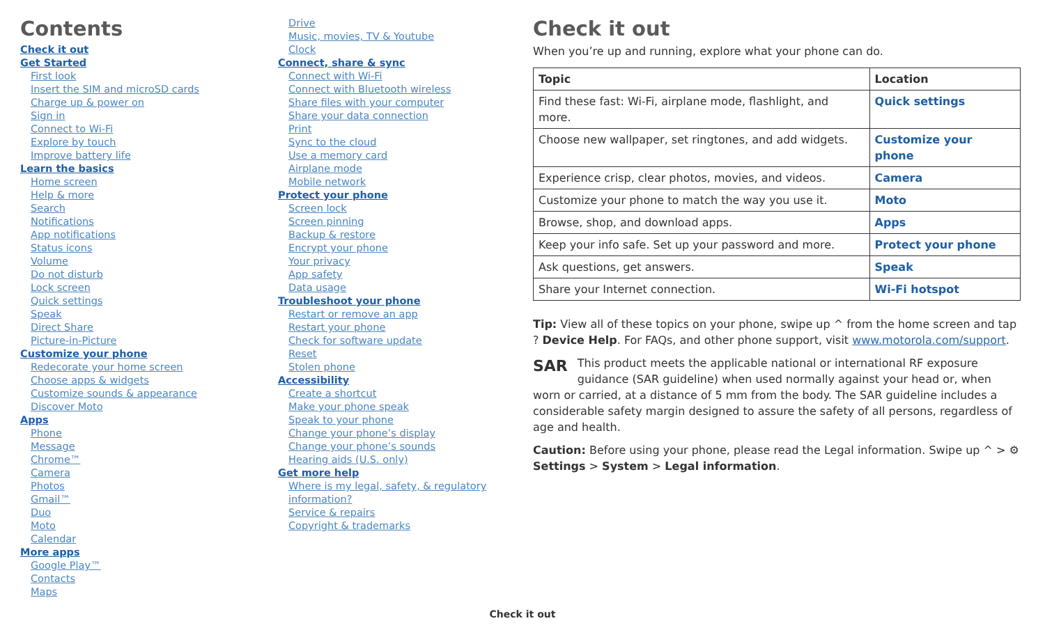Contents
Check it out
Get Started
First look
Insert the SIM and microSD cards
Charge up & power on
Sign in
Connect to Wi-Fi
Explore by touch
Improve battery life
Learn the basics
Home screen
Help & more
Search
Notifications
App notifications
Status icons
Volume
Do not disturb
Lock screen
Quick settings
Speak
Direct Share
Picture-in-Picture
Customize your phone
Redecorate your home screen
Choose apps & widgets
Customize sounds & appearance
Discover Moto
Apps
Phone
Message
Chrome™
Camera
Photos
Gmail™
Duo
Moto
Calendar
More apps
Google Play™
Contacts
Maps
Drive
Music, movies, TV & Youtube
Clock
Connect, share & sync
Connect with Wi-Fi
Connect with Bluetooth wireless
Share files with your computer
Share your data connection
Print
Sync to the cloud
Use a memory card
Airplane mode
Mobile network
Protect your phone
Screen lock
Screen pinning
Backup & restore
Encrypt your phone
Your privacy
App safety
Data usage
Troubleshoot your phone
Restart or remove an app
Restart your phone
Check for software update
Reset
Stolen phone
Accessibility
Create a shortcut
Make your phone speak
Speak to your phone
Change your phone’s display
Change your phone’s sounds
Hearing aids (U.S. only)
Get more help
Where is my legal, safety, & regulatory information?
Service & repairs
Copyright & trademarks
Check it out
When you’re up and running, explore what your phone can do.
| Topic | Location |
| --- | --- |
| Find these fast: Wi-Fi, airplane mode, flashlight, and more. | Quick settings |
| Choose new wallpaper, set ringtones, and add widgets. | Customize your phone |
| Experience crisp, clear photos, movies, and videos. | Camera |
| Customize your phone to match the way you use it. | Moto |
| Browse, shop, and download apps. | Apps |
| Keep your info safe. Set up your password and more. | Protect your phone |
| Ask questions, get answers. | Speak |
| Share your Internet connection. | Wi-Fi hotspot |
Tip: View all of these topics on your phone, swipe up ^ from the home screen and tap ? Device Help. For FAQs, and other phone support, visit www.motorola.com/support.
SAR This product meets the applicable national or international RF exposure guidance (SAR guideline) when used normally against your head or, when worn or carried, at a distance of 5 mm from the body. The SAR guideline includes a considerable safety margin designed to assure the safety of all persons, regardless of age and health.
Caution: Before using your phone, please read the Legal information. Swipe up ^ > ⚙ Settings > System > Legal information.
Check it out